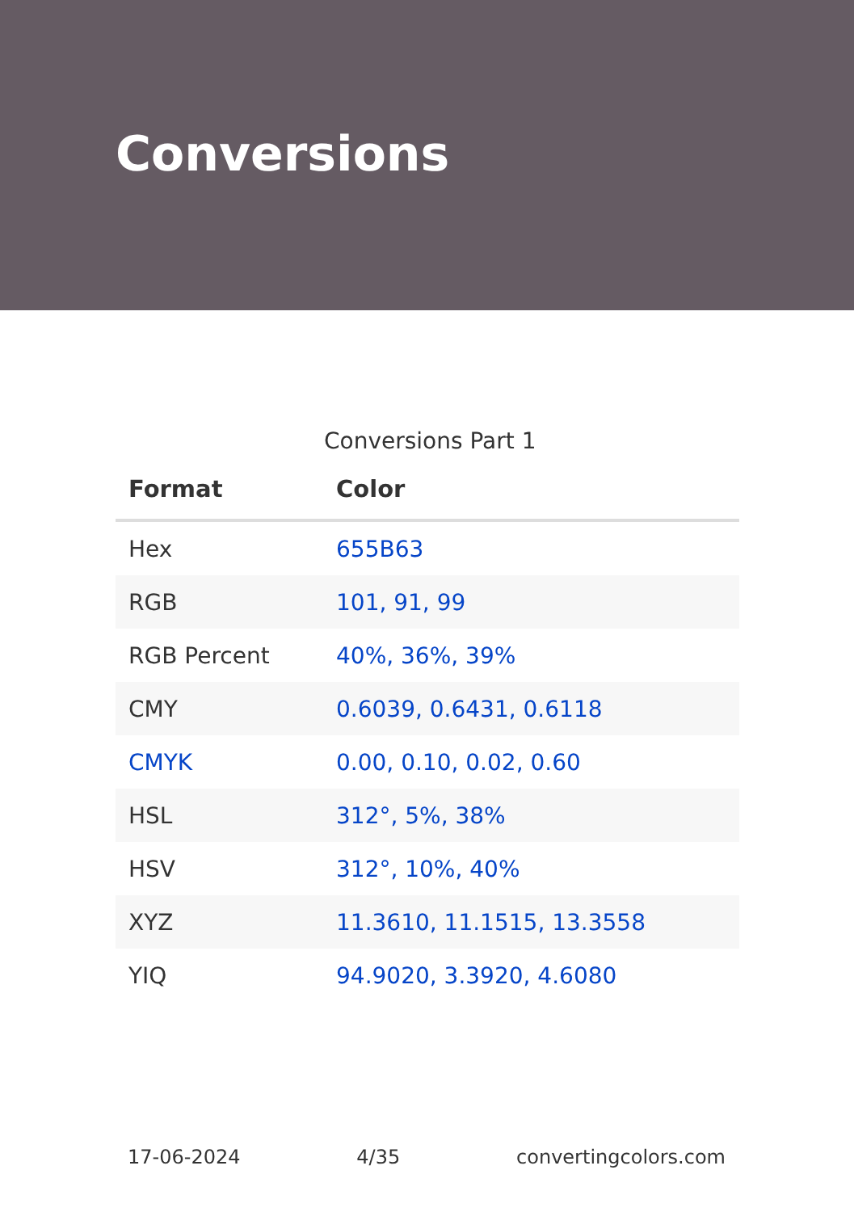Conversions
Conversions Part 1
| Format | Color |
| --- | --- |
| Hex | 655B63 |
| RGB | 101, 91, 99 |
| RGB Percent | 40%, 36%, 39% |
| CMY | 0.6039, 0.6431, 0.6118 |
| CMYK | 0.00, 0.10, 0.02, 0.60 |
| HSL | 312°, 5%, 38% |
| HSV | 312°, 10%, 40% |
| XYZ | 11.3610, 11.1515, 13.3558 |
| YIQ | 94.9020, 3.3920, 4.6080 |
17-06-2024 4/35 convertingcolors.com